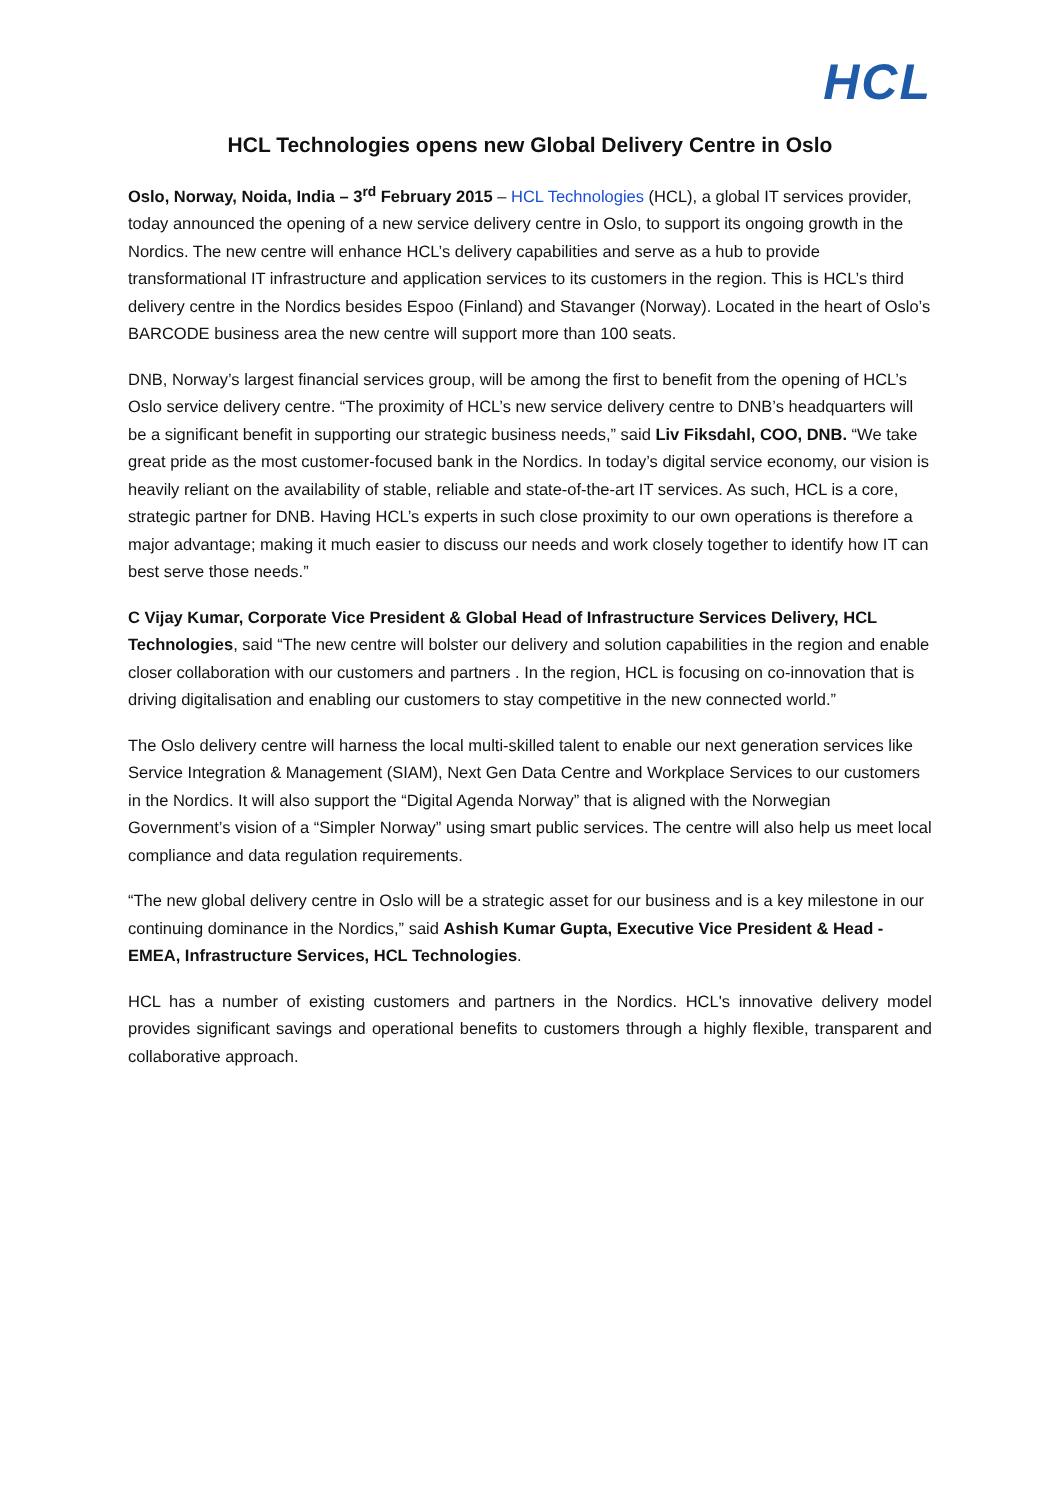HCL
HCL Technologies opens new Global Delivery Centre in Oslo
Oslo, Norway, Noida, India – 3<sup>rd</sup> February 2015 – HCL Technologies (HCL), a global IT services provider, today announced the opening of a new service delivery centre in Oslo, to support its ongoing growth in the Nordics. The new centre will enhance HCL’s delivery capabilities and serve as a hub to provide transformational IT infrastructure and application services to its customers in the region. This is HCL’s third delivery centre in the Nordics besides Espoo (Finland) and Stavanger (Norway). Located in the heart of Oslo’s BARCODE business area the new centre will support more than 100 seats.
DNB, Norway’s largest financial services group, will be among the first to benefit from the opening of HCL’s Oslo service delivery centre. “The proximity of HCL’s new service delivery centre to DNB’s headquarters will be a significant benefit in supporting our strategic business needs,” said Liv Fiksdahl, COO, DNB. “We take great pride as the most customer-focused bank in the Nordics. In today’s digital service economy, our vision is heavily reliant on the availability of stable, reliable and state-of-the-art IT services. As such, HCL is a core, strategic partner for DNB. Having HCL’s experts in such close proximity to our own operations is therefore a major advantage; making it much easier to discuss our needs and work closely together to identify how IT can best serve those needs.”
C Vijay Kumar, Corporate Vice President & Global Head of Infrastructure Services Delivery, HCL Technologies, said “The new centre will bolster our delivery and solution capabilities in the region and enable closer collaboration with our customers and partners . In the region, HCL is focusing on co-innovation that is driving digitalisation and enabling our customers to stay competitive in the new connected world.”
The Oslo delivery centre will harness the local multi-skilled talent to enable our next generation services like Service Integration & Management (SIAM), Next Gen Data Centre and Workplace Services to our customers in the Nordics. It will also support the “Digital Agenda Norway” that is aligned with the Norwegian Government’s vision of a “Simpler Norway” using smart public services. The centre will also help us meet local compliance and data regulation requirements.
“The new global delivery centre in Oslo will be a strategic asset for our business and is a key milestone in our continuing dominance in the Nordics,” said Ashish Kumar Gupta, Executive Vice President & Head - EMEA, Infrastructure Services, HCL Technologies.
HCL has a number of existing customers and partners in the Nordics. HCL's innovative delivery model provides significant savings and operational benefits to customers through a highly flexible, transparent and collaborative approach.